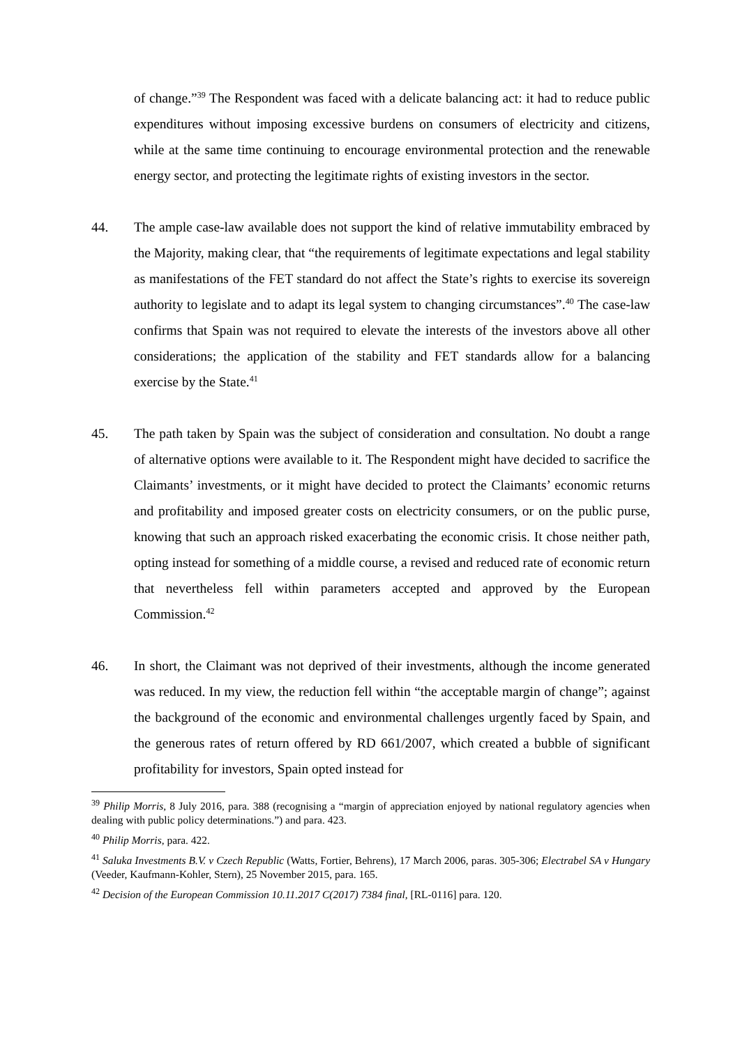of change.”<sup>39</sup> The Respondent was faced with a delicate balancing act: it had to reduce public expenditures without imposing excessive burdens on consumers of electricity and citizens, while at the same time continuing to encourage environmental protection and the renewable energy sector, and protecting the legitimate rights of existing investors in the sector.
44. The ample case-law available does not support the kind of relative immutability embraced by the Majority, making clear, that “the requirements of legitimate expectations and legal stability as manifestations of the FET standard do not affect the State’s rights to exercise its sovereign authority to legislate and to adapt its legal system to changing circumstances”.<sup>40</sup> The case-law confirms that Spain was not required to elevate the interests of the investors above all other considerations; the application of the stability and FET standards allow for a balancing exercise by the State.<sup>41</sup>
45. The path taken by Spain was the subject of consideration and consultation. No doubt a range of alternative options were available to it. The Respondent might have decided to sacrifice the Claimants’ investments, or it might have decided to protect the Claimants’ economic returns and profitability and imposed greater costs on electricity consumers, or on the public purse, knowing that such an approach risked exacerbating the economic crisis. It chose neither path, opting instead for something of a middle course, a revised and reduced rate of economic return that nevertheless fell within parameters accepted and approved by the European Commission.<sup>42</sup>
46. In short, the Claimant was not deprived of their investments, although the income generated was reduced. In my view, the reduction fell within “the acceptable margin of change”; against the background of the economic and environmental challenges urgently faced by Spain, and the generous rates of return offered by RD 661/2007, which created a bubble of significant profitability for investors, Spain opted instead for
<sup>39</sup> Philip Morris, 8 July 2016, para. 388 (recognising a “margin of appreciation enjoyed by national regulatory agencies when dealing with public policy determinations.”) and para. 423.
<sup>40</sup> Philip Morris, para. 422.
<sup>41</sup> Saluka Investments B.V. v Czech Republic (Watts, Fortier, Behrens), 17 March 2006, paras. 305-306; Electrabel SA v Hungary (Veeder, Kaufmann-Kohler, Stern), 25 November 2015, para. 165.
<sup>42</sup> Decision of the European Commission 10.11.2017 C(2017) 7384 final, [RL-0116] para. 120.